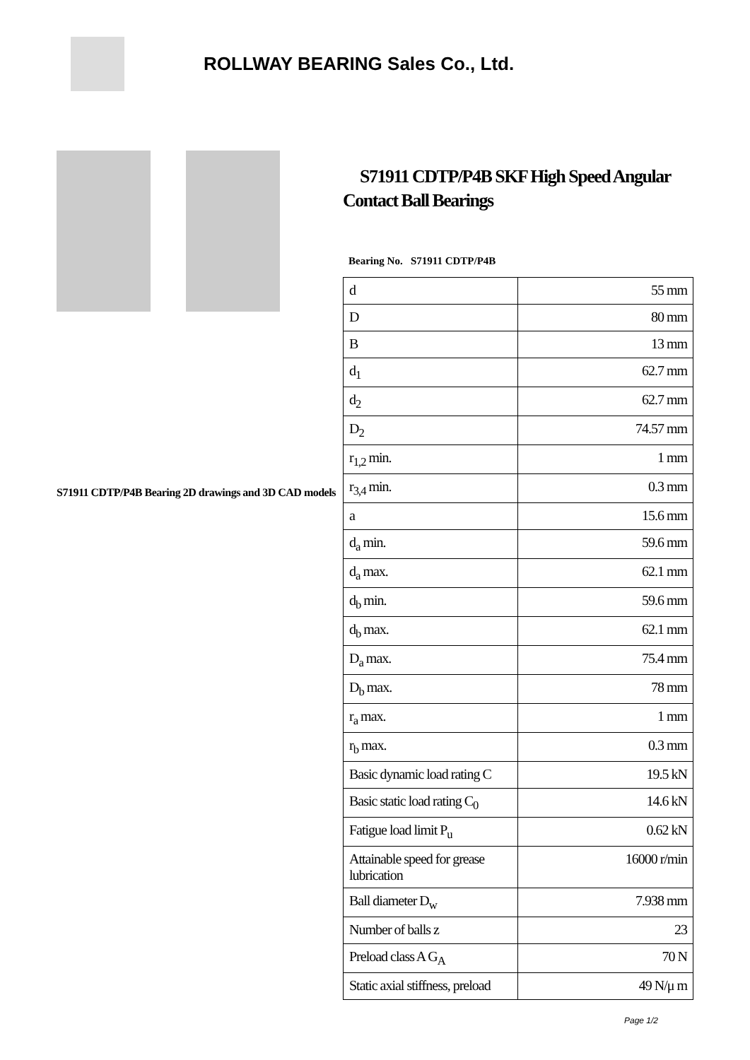ROLLWAY BEARING Sales Co., Ltd.
S71911 CDTP/P4B Bearing 2D drawings and 3D CAD models
S71911 CDTP/P4B SKF High Speed Angular Contact Ball Bearings
Bearing No. S71911 CDTP/P4B
| d | 55 mm |
| D | 80 mm |
| B | 13 mm |
| d<sub>1</sub> | 62.7 mm |
| d<sub>2</sub> | 62.7 mm |
| D<sub>2</sub> | 74.57 mm |
| r<sub>1,2</sub> min. | 1 mm |
| r<sub>3,4</sub> min. | 0.3 mm |
| a | 15.6 mm |
| d<sub>a</sub> min. | 59.6 mm |
| d<sub>a</sub> max. | 62.1 mm |
| d<sub>b</sub> min. | 59.6 mm |
| d<sub>b</sub> max. | 62.1 mm |
| D<sub>a</sub> max. | 75.4 mm |
| D<sub>b</sub> max. | 78 mm |
| r<sub>a</sub> max. | 1 mm |
| r<sub>b</sub> max. | 0.3 mm |
| Basic dynamic load rating C | 19.5 kN |
| Basic static load rating C<sub>0</sub> | 14.6 kN |
| Fatigue load limit P<sub>u</sub> | 0.62 kN |
| Attainable speed for grease lubrication | 16000 r/min |
| Ball diameter D<sub>w</sub> | 7.938 mm |
| Number of balls z | 23 |
| Preload class A G<sub>A</sub> | 70 N |
| Static axial stiffness, preload | 49 N/μ m |
Page 1/2